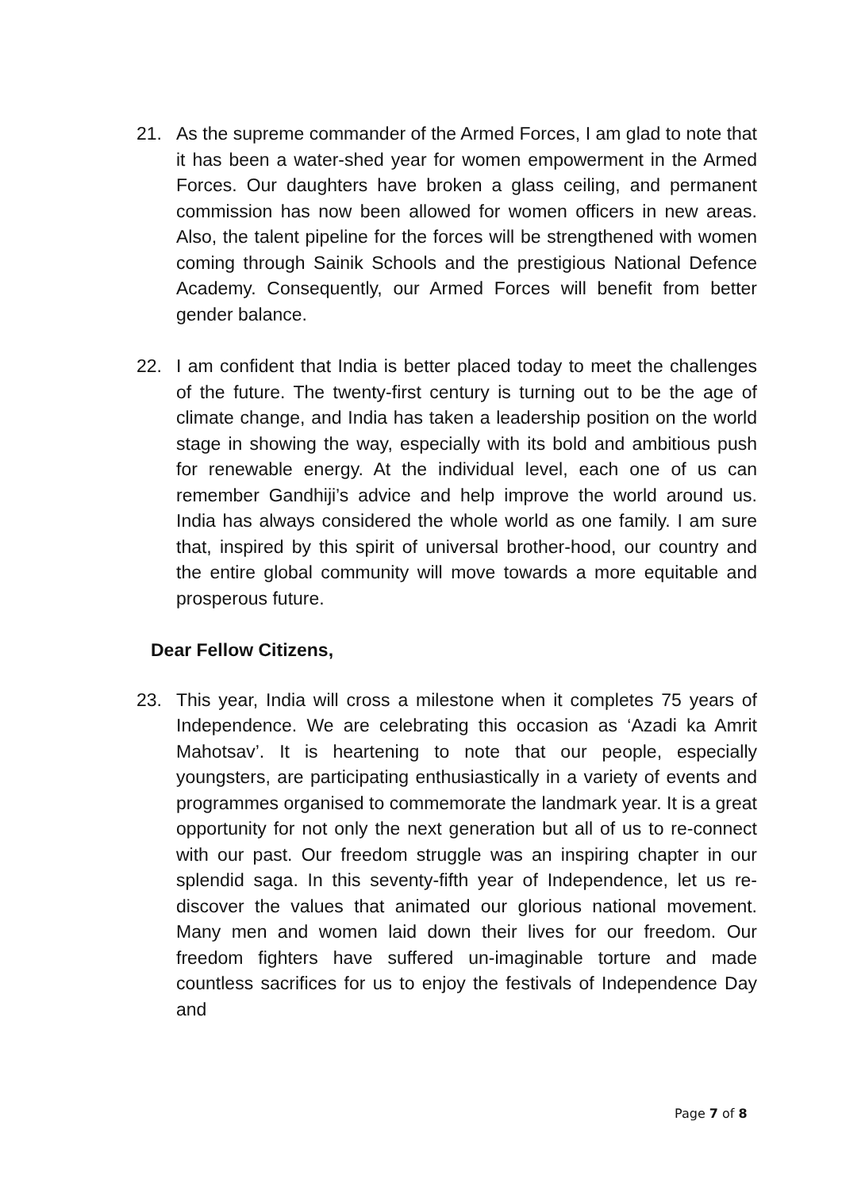21. As the supreme commander of the Armed Forces, I am glad to note that it has been a water-shed year for women empowerment in the Armed Forces. Our daughters have broken a glass ceiling, and permanent commission has now been allowed for women officers in new areas. Also, the talent pipeline for the forces will be strengthened with women coming through Sainik Schools and the prestigious National Defence Academy. Consequently, our Armed Forces will benefit from better gender balance.
22. I am confident that India is better placed today to meet the challenges of the future. The twenty-first century is turning out to be the age of climate change, and India has taken a leadership position on the world stage in showing the way, especially with its bold and ambitious push for renewable energy. At the individual level, each one of us can remember Gandhiji’s advice and help improve the world around us. India has always considered the whole world as one family. I am sure that, inspired by this spirit of universal brother-hood, our country and the entire global community will move towards a more equitable and prosperous future.
Dear Fellow Citizens,
23. This year, India will cross a milestone when it completes 75 years of Independence. We are celebrating this occasion as ‘Azadi ka Amrit Mahotsav’. It is heartening to note that our people, especially youngsters, are participating enthusiastically in a variety of events and programmes organised to commemorate the landmark year. It is a great opportunity for not only the next generation but all of us to re-connect with our past. Our freedom struggle was an inspiring chapter in our splendid saga. In this seventy-fifth year of Independence, let us re-discover the values that animated our glorious national movement. Many men and women laid down their lives for our freedom. Our freedom fighters have suffered un-imaginable torture and made countless sacrifices for us to enjoy the festivals of Independence Day and
Page 7 of 8